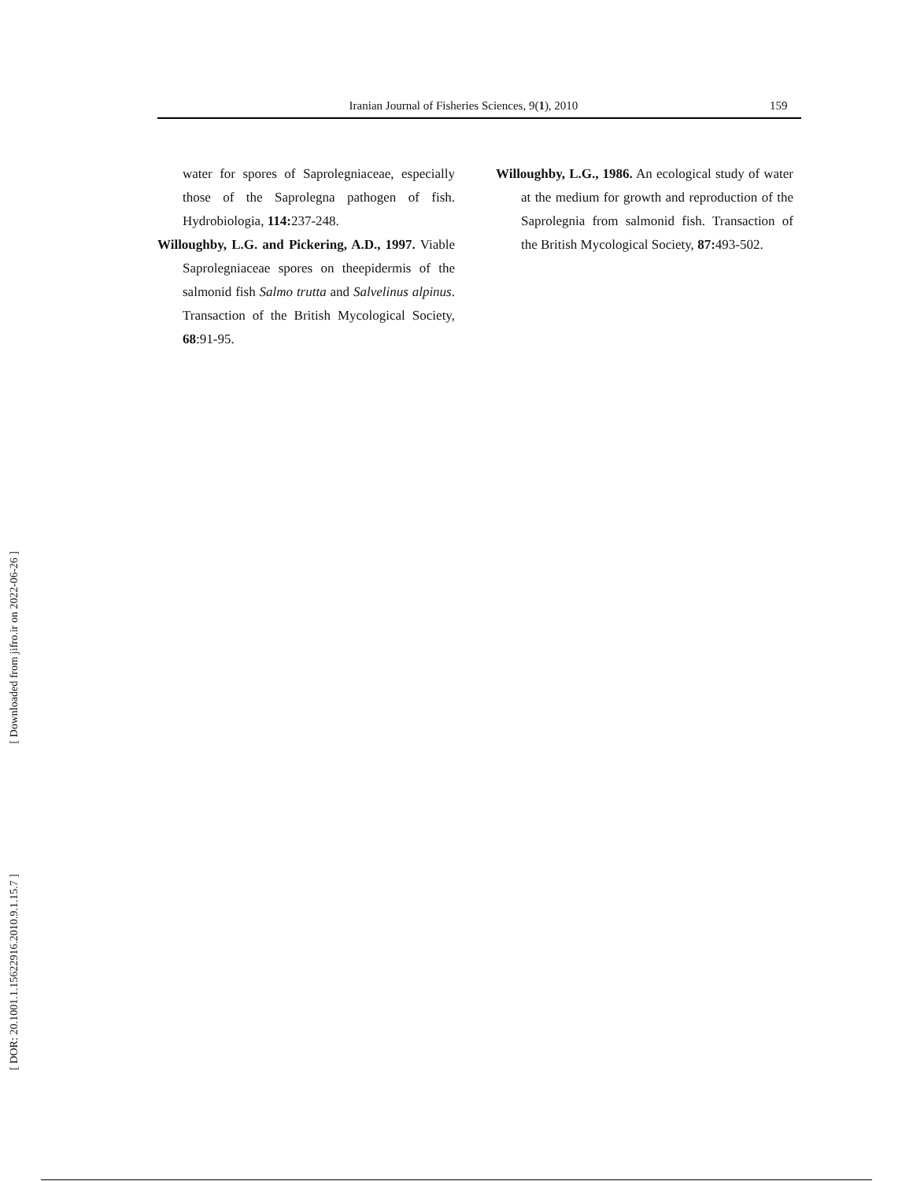Iranian Journal of Fisheries Sciences, 9(1), 2010 159
water for spores of Saprolegniaceae, especially those of the Saprolegna pathogen of fish. Hydrobiologia, 114: 237-248.
Willoughby, L.G. and Pickering, A.D., 1997. Viable Saprolegniaceae spores on theepidermis of the salmonid fish Salmo trutta and Salvelinus alpinus. Transaction of the British Mycological Society, 68:91-95.
Willoughby, L.G., 1986. An ecological study of water at the medium for growth and reproduction of the Saprolegnia from salmonid fish. Transaction of the British Mycological Society, 87: 493-502.
[ Downloaded from jifro.ir on 2022-06-26 ]
[ DOR: 20.1001.1.15622916.2010.9.1.15.7 ]